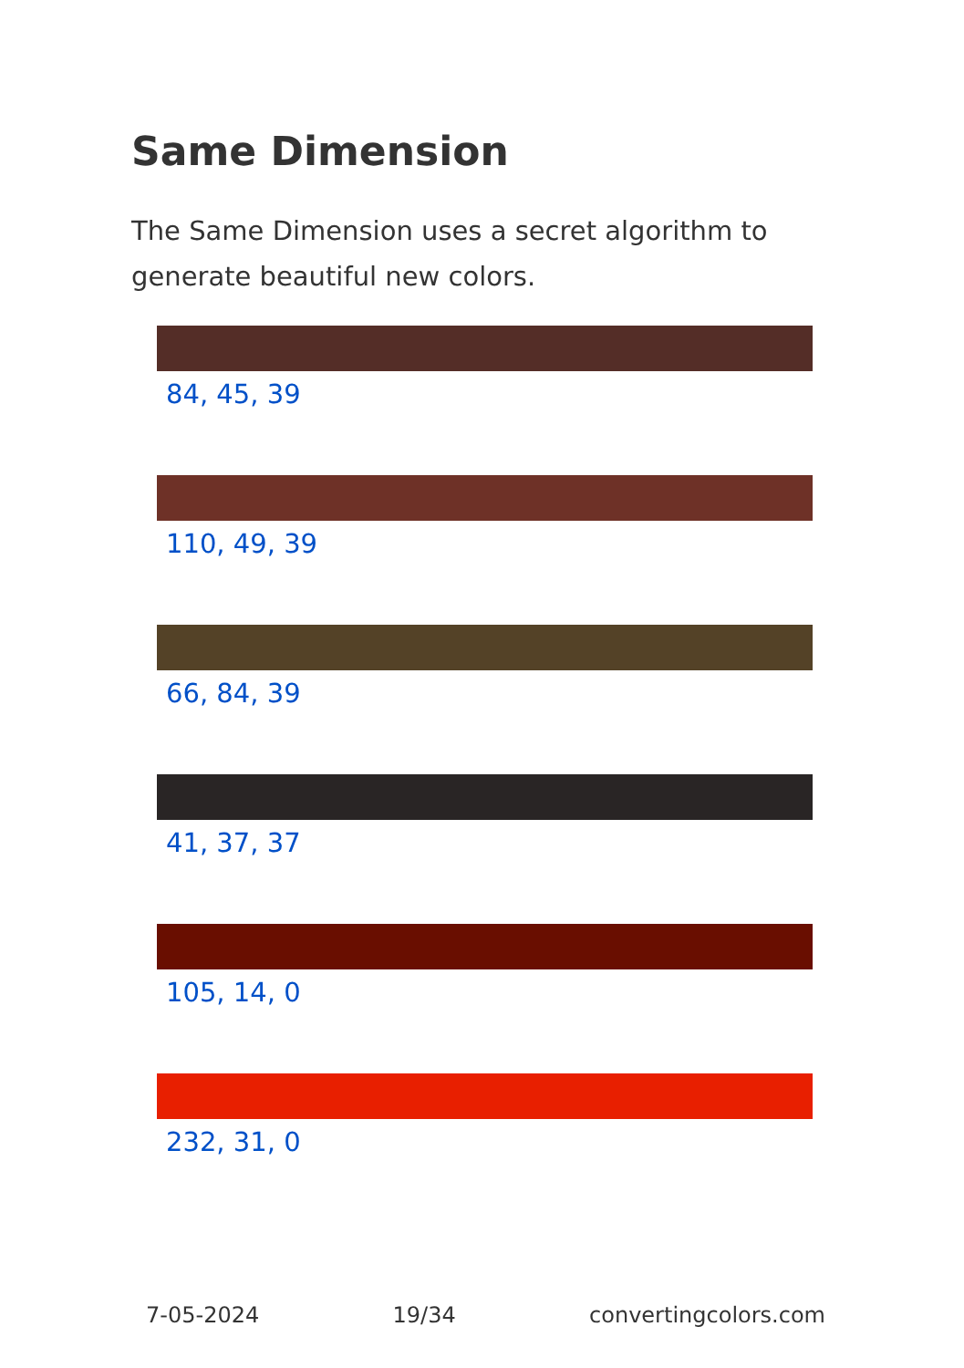Same Dimension
The Same Dimension uses a secret algorithm to generate beautiful new colors.
84, 45, 39
110, 49, 39
66, 84, 39
41, 37, 37
105, 14, 0
232, 31, 0
7-05-2024 19/34 convertingcolors.com